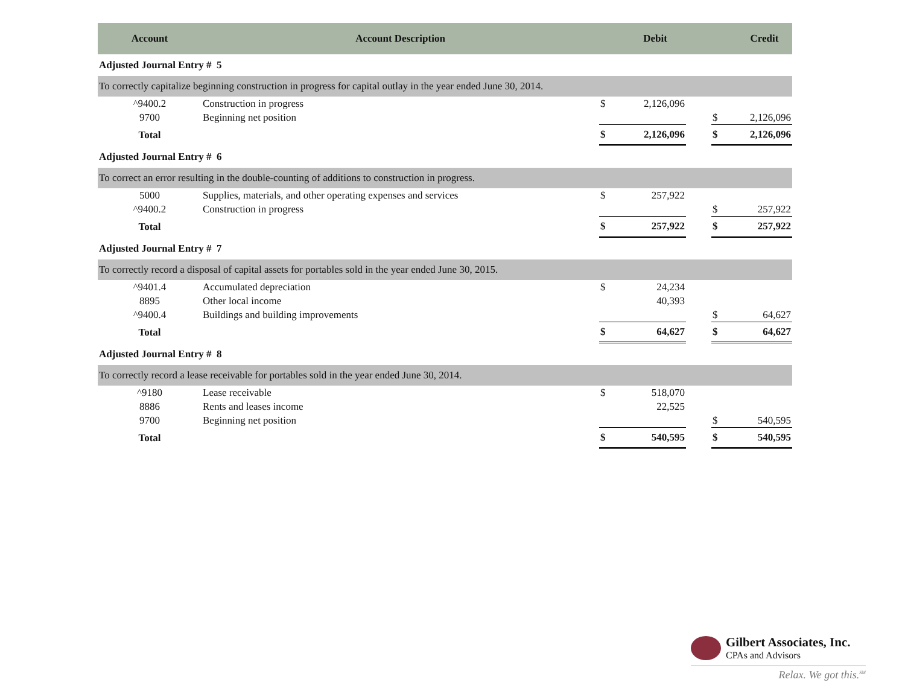| Account | Account Description | | Debit | | | Credit |
| --- | --- | --- | --- | --- | --- | --- |
| Adjusted Journal Entry # 5 | | | | | | |
| To correctly capitalize beginning construction in progress for capital outlay in the year ended June 30, 2014. | | | | | | |
| ^9400.2 | Construction in progress | $ | 2,126,096 | | | |
| 9700 | Beginning net position | | | | $ | 2,126,096 |
| Total | | $ | 2,126,096 | | $ | 2,126,096 |
| Adjusted Journal Entry # 6 | | | | | | |
| To correct an error resulting in the double-counting of additions to construction in progress. | | | | | | |
| 5000 | Supplies, materials, and other operating expenses and services | $ | 257,922 | | | |
| ^9400.2 | Construction in progress | | | | $ | 257,922 |
| Total | | $ | 257,922 | | $ | 257,922 |
| Adjusted Journal Entry # 7 | | | | | | |
| To correctly record a disposal of capital assets for portables sold in the year ended June 30, 2015. | | | | | | |
| ^9401.4 | Accumulated depreciation | $ | 24,234 | | | |
| 8895 | Other local income | | 40,393 | | | |
| ^9400.4 | Buildings and building improvements | | | | $ | 64,627 |
| Total | | $ | 64,627 | | $ | 64,627 |
| Adjusted Journal Entry # 8 | | | | | | |
| To correctly record a lease receivable for portables sold in the year ended June 30, 2014. | | | | | | |
| ^9180 | Lease receivable | $ | 518,070 | | | |
| 8886 | Rents and leases income | | 22,525 | | | |
| 9700 | Beginning net position | | | | $ | 540,595 |
| Total | | $ | 540,595 | | $ | 540,595 |
Gilbert Associates, Inc.
CPAs and Advisors
Relax. We got this.<sup>SM</sup>